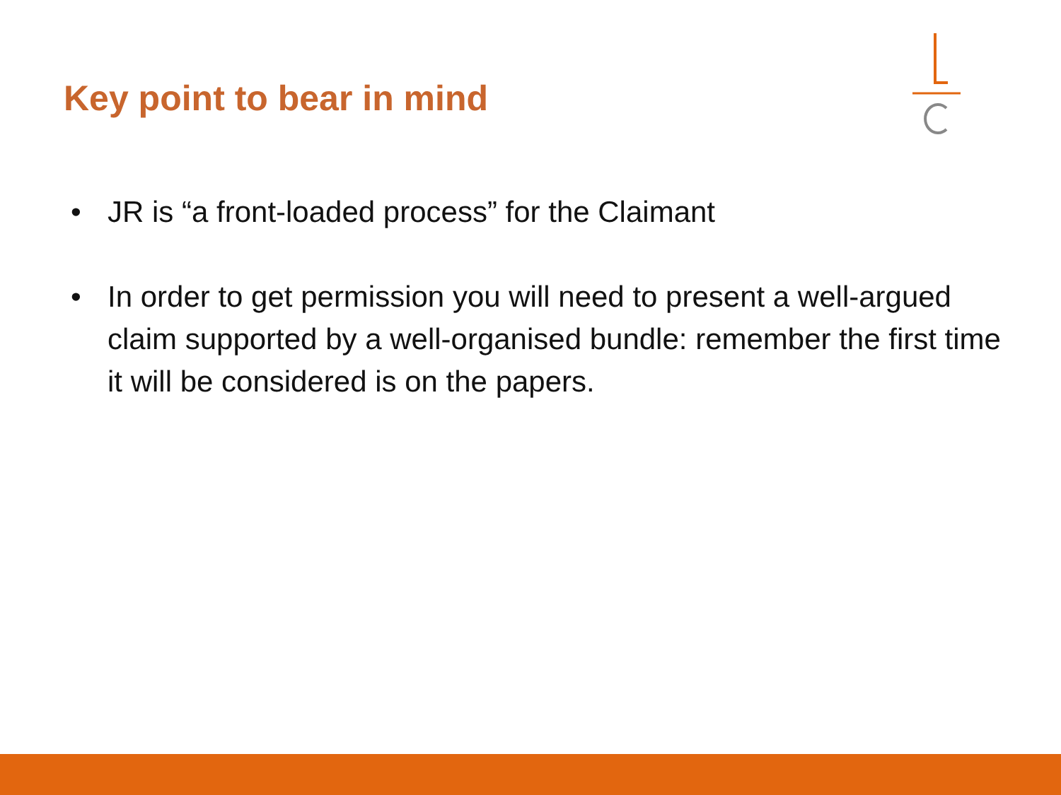Key point to bear in mind
• JR is “a front-loaded process” for the Claimant
• In order to get permission you will need to present a well-argued claim supported by a well-organised bundle: remember the first time it will be considered is on the papers.